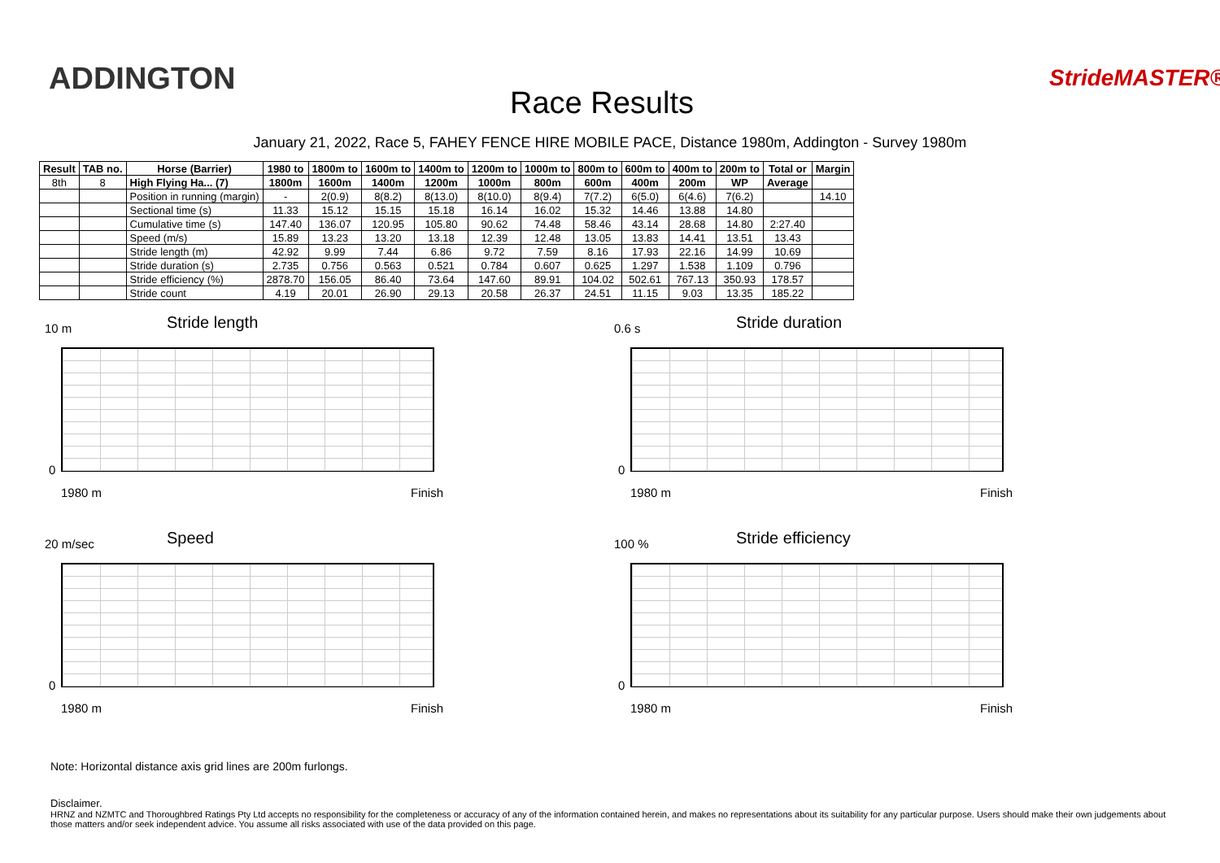ADDINGTON
Race Results
StrideMASTER®
January 21, 2022, Race 5, FAHEY FENCE HIRE MOBILE PACE, Distance 1980m, Addington - Survey 1980m
| Result | TAB no. | Horse (Barrier) | 1980 to | 1800m to | 1600m to | 1400m to | 1200m to | 1000m to | 800m to | 600m to | 400m to | 200m to | Total or | Margin |
| --- | --- | --- | --- | --- | --- | --- | --- | --- | --- | --- | --- | --- | --- | --- |
| 8th | 8 | High Flying Ha... (7) | 1800m | 1600m | 1400m | 1200m | 1000m | 800m | 600m | 400m | 200m | WP | Average | |
| | | Position in running (margin) | - | 2(0.9) | 8(8.2) | 8(13.0) | 8(10.0) | 8(9.4) | 7(7.2) | 6(5.0) | 6(4.6) | 7(6.2) | | 14.10 |
| | | Sectional time (s) | 11.33 | 15.12 | 15.15 | 15.18 | 16.14 | 16.02 | 15.32 | 14.46 | 13.88 | 14.80 | | |
| | | Cumulative time (s) | 147.40 | 136.07 | 120.95 | 105.80 | 90.62 | 74.48 | 58.46 | 43.14 | 28.68 | 14.80 | 2:27.40 | |
| | | Speed (m/s) | 15.89 | 13.23 | 13.20 | 13.18 | 12.39 | 12.48 | 13.05 | 13.83 | 14.41 | 13.51 | 13.43 | |
| | | Stride length (m) | 42.92 | 9.99 | 7.44 | 6.86 | 9.72 | 7.59 | 8.16 | 17.93 | 22.16 | 14.99 | 10.69 | |
| | | Stride duration (s) | 2.735 | 0.756 | 0.563 | 0.521 | 0.784 | 0.607 | 0.625 | 1.297 | 1.538 | 1.109 | 0.796 | |
| | | Stride efficiency (%) | 2878.70 | 156.05 | 86.40 | 73.64 | 147.60 | 89.91 | 104.02 | 502.61 | 767.13 | 350.93 | 178.57 | |
| | | Stride count | 4.19 | 20.01 | 26.90 | 29.13 | 20.58 | 26.37 | 24.51 | 11.15 | 9.03 | 13.35 | 185.22 | |
10 m Stride length
0
1980 m Finish
0.6 s Stride duration
0
1980 m Finish
20 m/sec Speed
0
1980 m Finish
100 % Stride efficiency
0
1980 m Finish
Note: Horizontal distance axis grid lines are 200m furlongs.
Disclaimer.
HRNZ and NZMTC and Thoroughbred Ratings Pty Ltd accepts no responsibility for the completeness or accuracy of any of the information contained herein, and makes no representations about its suitability for any particular purpose. Users should make their own judgements about those matters and/or seek independent advice. You assume all risks associated with use of the data provided on this page.